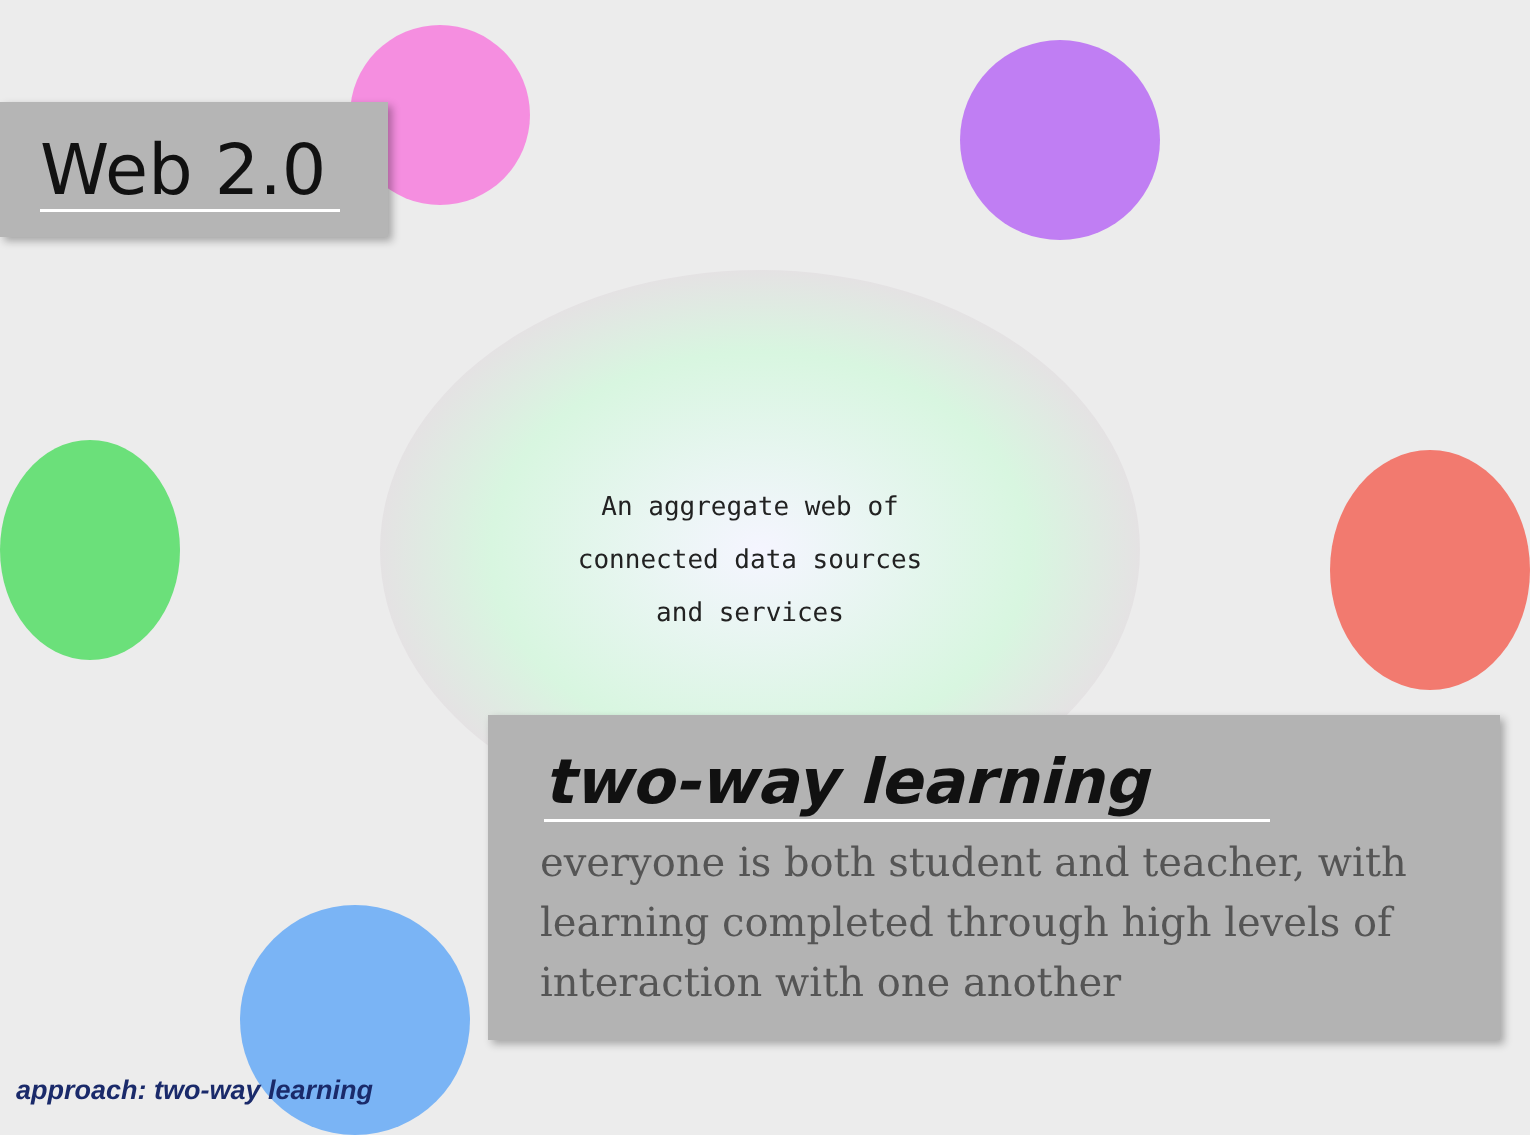Web 2.0
An aggregate web of
connected data sources
and services
two-way learning
everyone is both student and teacher, with learning completed through high levels of interaction with one another
approach: two-way learning